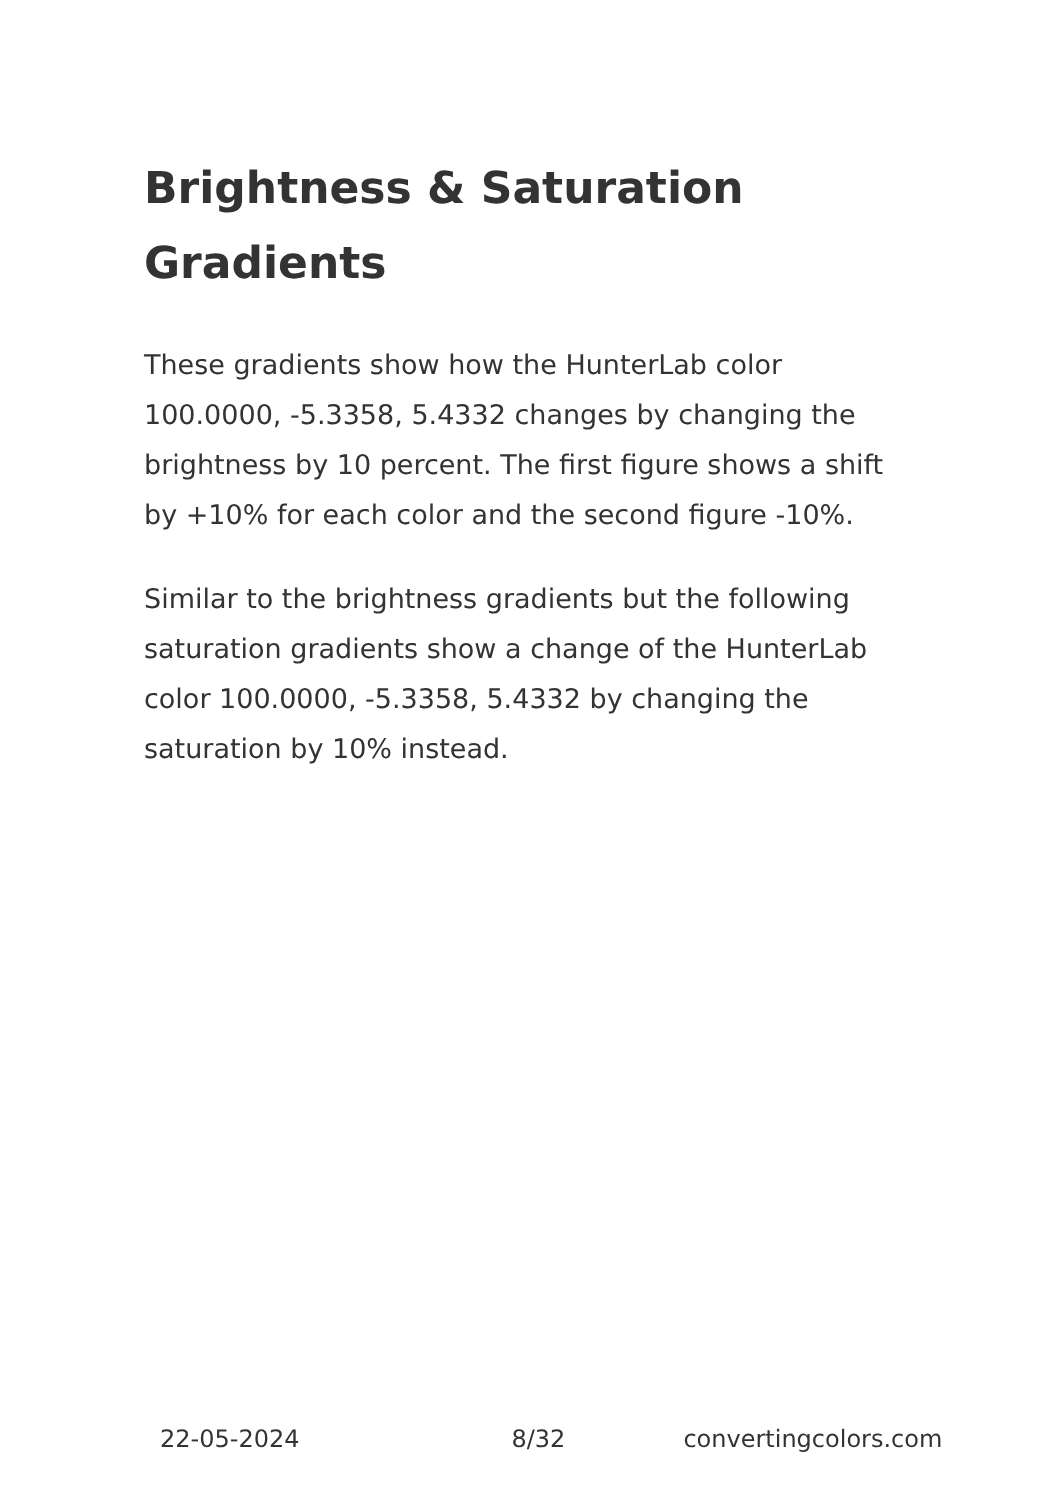Brightness & Saturation Gradients
These gradients show how the HunterLab color 100.0000, -5.3358, 5.4332 changes by changing the brightness by 10 percent. The first figure shows a shift by +10% for each color and the second figure -10%.
Similar to the brightness gradients but the following saturation gradients show a change of the HunterLab color 100.0000, -5.3358, 5.4332 by changing the saturation by 10% instead.
22-05-2024 8/32 convertingcolors.com